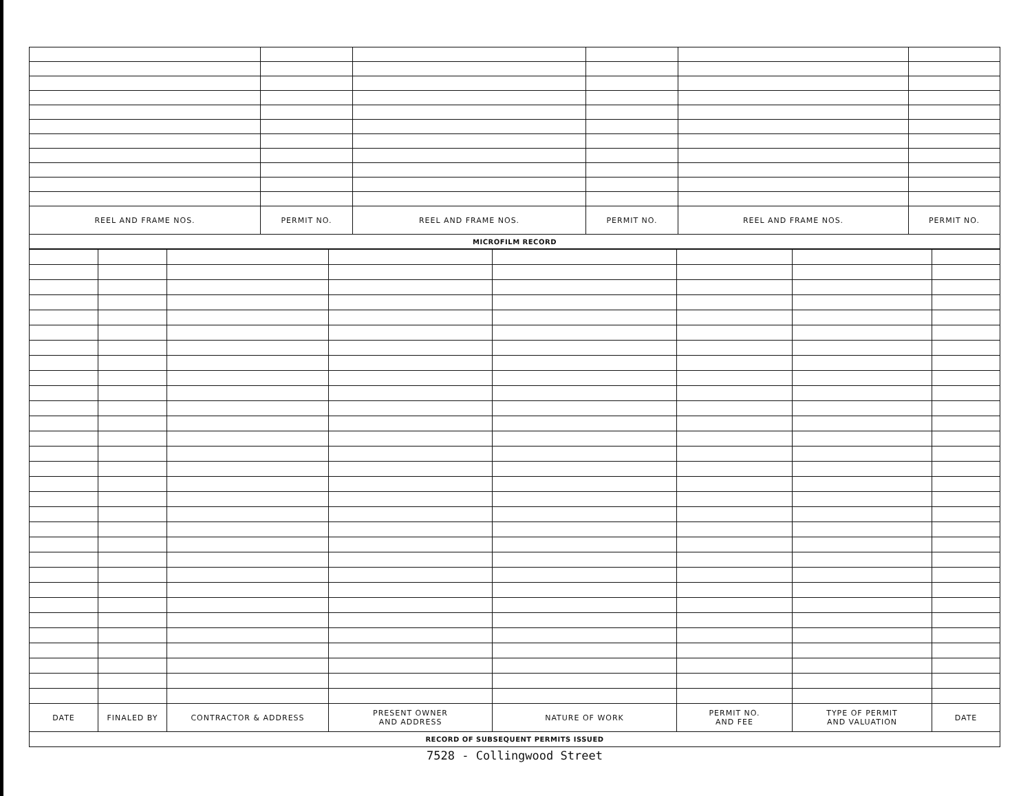| REEL AND FRAME NOS. | PERMIT NO. | REEL AND FRAME NOS. | PERMIT NO. | REEL AND FRAME NOS. | PERMIT NO. |
| --- | --- | --- | --- | --- | --- |
| MICROFILM RECORD | | | | | |
| DATE | FINALED BY | CONTRACTOR & ADDRESS | PRESENT OWNER AND ADDRESS | NATURE OF WORK | PERMIT NO. AND FEE | TYPE OF PERMIT AND VALUATION | DATE |
| --- | --- | --- | --- | --- | --- | --- | --- |
| RECORD OF SUBSEQUENT PERMITS ISSUED | | | | | | | |
7528 - Collingwood Street